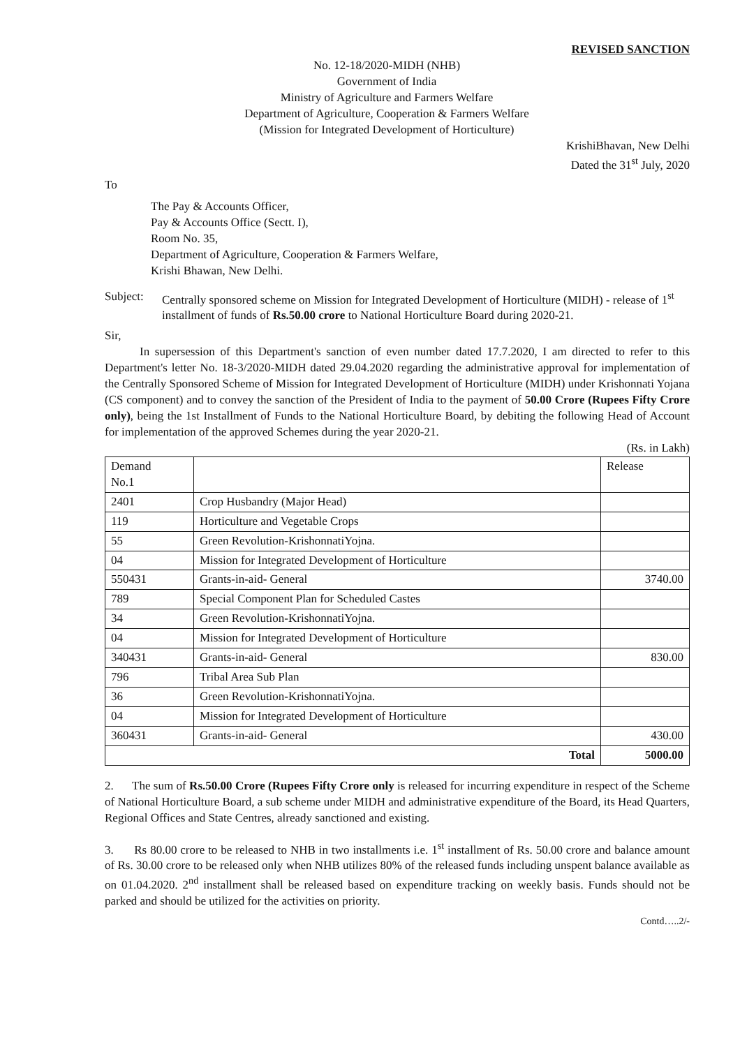REVISED SANCTION
No. 12-18/2020-MIDH (NHB)
Government of India
Ministry of Agriculture and Farmers Welfare
Department of Agriculture, Cooperation & Farmers Welfare
(Mission for Integrated Development of Horticulture)
KrishiBhavan, New Delhi
Dated the 31<sup>st</sup> July, 2020
To
The Pay & Accounts Officer,
Pay & Accounts Office (Sectt. I),
Room No. 35,
Department of Agriculture, Cooperation & Farmers Welfare,
Krishi Bhawan, New Delhi.
Subject: Centrally sponsored scheme on Mission for Integrated Development of Horticulture (MIDH) - release of 1<sup>st</sup> installment of funds of Rs.50.00 crore to National Horticulture Board during 2020-21.
Sir,
In supersession of this Department's sanction of even number dated 17.7.2020, I am directed to refer to this Department's letter No. 18-3/2020-MIDH dated 29.04.2020 regarding the administrative approval for implementation of the Centrally Sponsored Scheme of Mission for Integrated Development of Horticulture (MIDH) under Krishonnati Yojana (CS component) and to convey the sanction of the President of India to the payment of 50.00 Crore (Rupees Fifty Crore only), being the 1st Installment of Funds to the National Horticulture Board, by debiting the following Head of Account for implementation of the approved Schemes during the year 2020-21.
(Rs. in Lakh)
| Demand No.1 | | Release |
| 2401 | Crop Husbandry (Major Head) | |
| 119 | Horticulture and Vegetable Crops | |
| 55 | Green Revolution-KrishonnatiYojna. | |
| 04 | Mission for Integrated Development of Horticulture | |
| 550431 | Grants-in-aid- General | 3740.00 |
| 789 | Special Component Plan for Scheduled Castes | |
| 34 | Green Revolution-KrishonnatiYojna. | |
| 04 | Mission for Integrated Development of Horticulture | |
| 340431 | Grants-in-aid- General | 830.00 |
| 796 | Tribal Area Sub Plan | |
| 36 | Green Revolution-KrishonnatiYojna. | |
| 04 | Mission for Integrated Development of Horticulture | |
| 360431 | Grants-in-aid- General | 430.00 |
| Total | | 5000.00 |
2. The sum of Rs.50.00 Crore (Rupees Fifty Crore only is released for incurring expenditure in respect of the Scheme of National Horticulture Board, a sub scheme under MIDH and administrative expenditure of the Board, its Head Quarters, Regional Offices and State Centres, already sanctioned and existing.
3. Rs 80.00 crore to be released to NHB in two installments i.e. 1<sup>st</sup> installment of Rs. 50.00 crore and balance amount of Rs. 30.00 crore to be released only when NHB utilizes 80% of the released funds including unspent balance available as on 01.04.2020. 2<sup>nd</sup> installment shall be released based on expenditure tracking on weekly basis. Funds should not be parked and should be utilized for the activities on priority.
Contd…..2/-